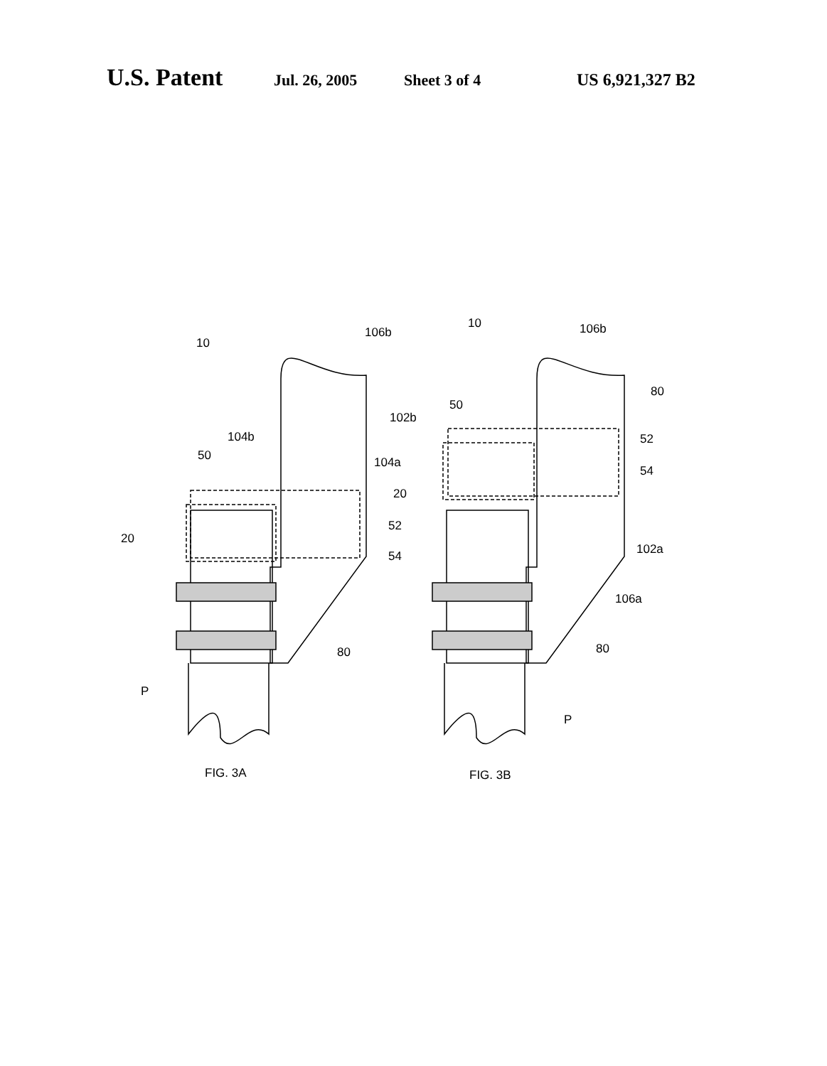U.S. Patent Jul. 26, 2005 Sheet 3 of 4 US 6,921,327 B2
10
106b
102b
104b
50
104a
20
52
54
80
P
FIG. 3A
10
106b
80
50
52
54
20
102a
106a
80
P
FIG. 3B